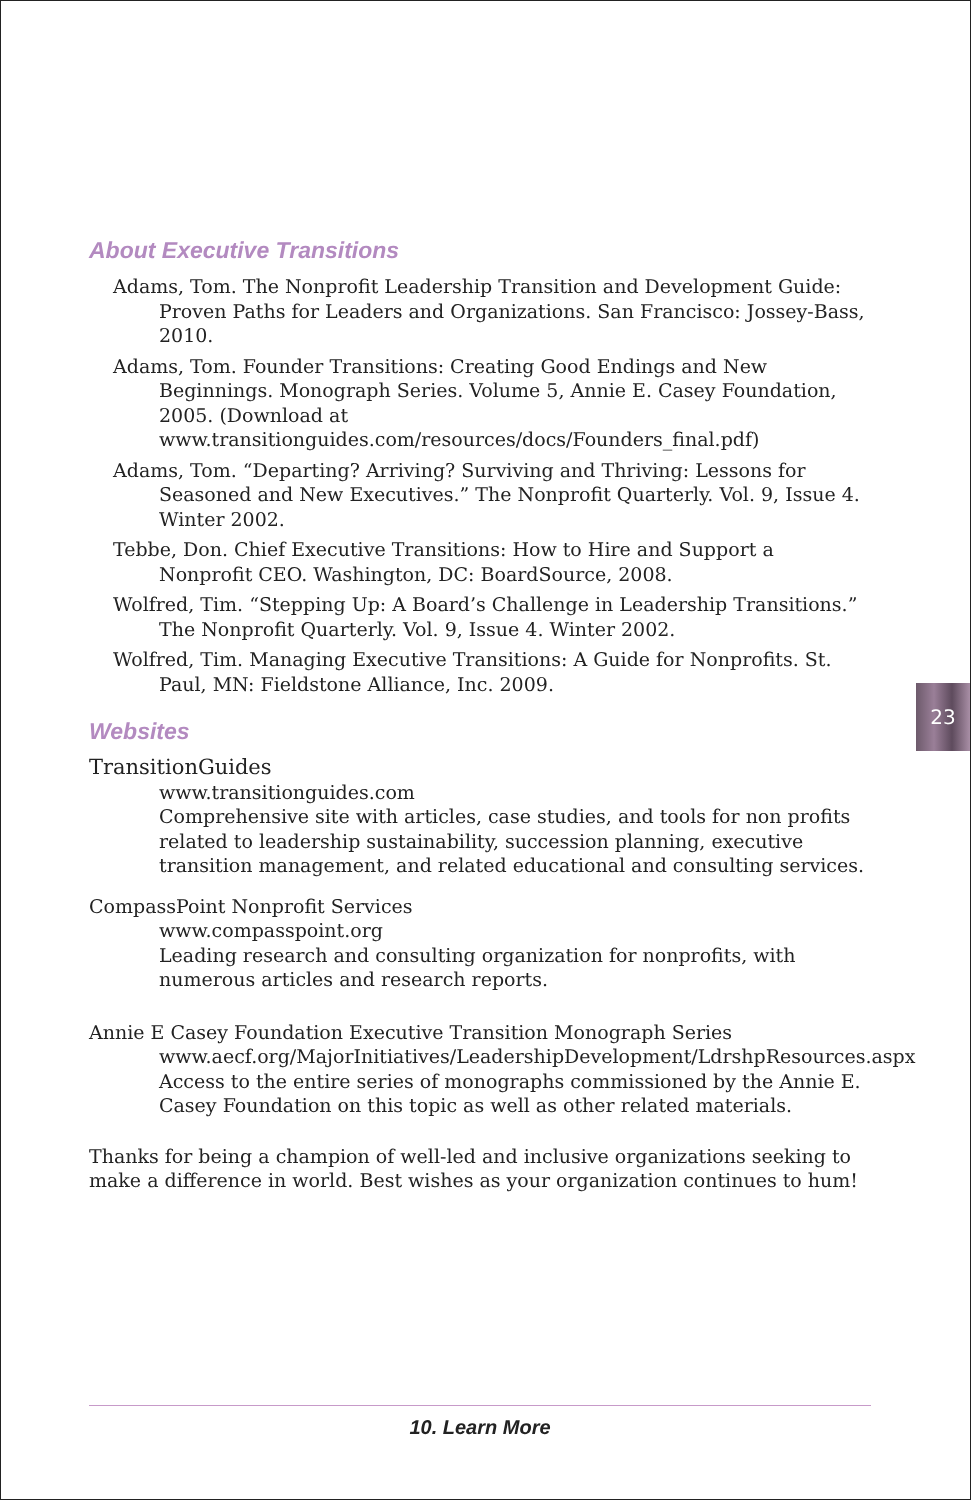About Executive Transitions
Adams, Tom. The Nonprofit Leadership Transition and Development Guide: Proven Paths for Leaders and Organizations. San Francisco: Jossey-Bass, 2010.
Adams, Tom. Founder Transitions: Creating Good Endings and New Beginnings. Monograph Series. Volume 5, Annie E. Casey Foundation, 2005. (Download at www.transitionguides.com/resources/docs/Founders_final.pdf)
Adams, Tom. “Departing? Arriving? Surviving and Thriving: Lessons for Seasoned and New Executives.” The Nonprofit Quarterly. Vol. 9, Issue 4. Winter 2002.
Tebbe, Don. Chief Executive Transitions: How to Hire and Support a Nonprofit CEO. Washington, DC: BoardSource, 2008.
Wolfred, Tim. “Stepping Up: A Board’s Challenge in Leadership Transitions.” The Nonprofit Quarterly. Vol. 9, Issue 4. Winter 2002.
Wolfred, Tim. Managing Executive Transitions: A Guide for Nonprofits. St. Paul, MN: Fieldstone Alliance, Inc. 2009.
Websites
TransitionGuides
www.transitionguides.com
Comprehensive site with articles, case studies, and tools for non profits related to leadership sustainability, succession planning, executive transition management, and related educational and consulting services.
CompassPoint Nonprofit Services
www.compasspoint.org
Leading research and consulting organization for nonprofits, with numerous articles and research reports.
Annie E Casey Foundation Executive Transition Monograph Series
www.aecf.org/MajorInitiatives/LeadershipDevelopment/LdrshpResources.aspx
Access to the entire series of monographs commissioned by the Annie E. Casey Foundation on this topic as well as other related materials.
Thanks for being a champion of well-led and inclusive organizations seeking to make a difference in world. Best wishes as your organization continues to hum!
23
10. Learn More